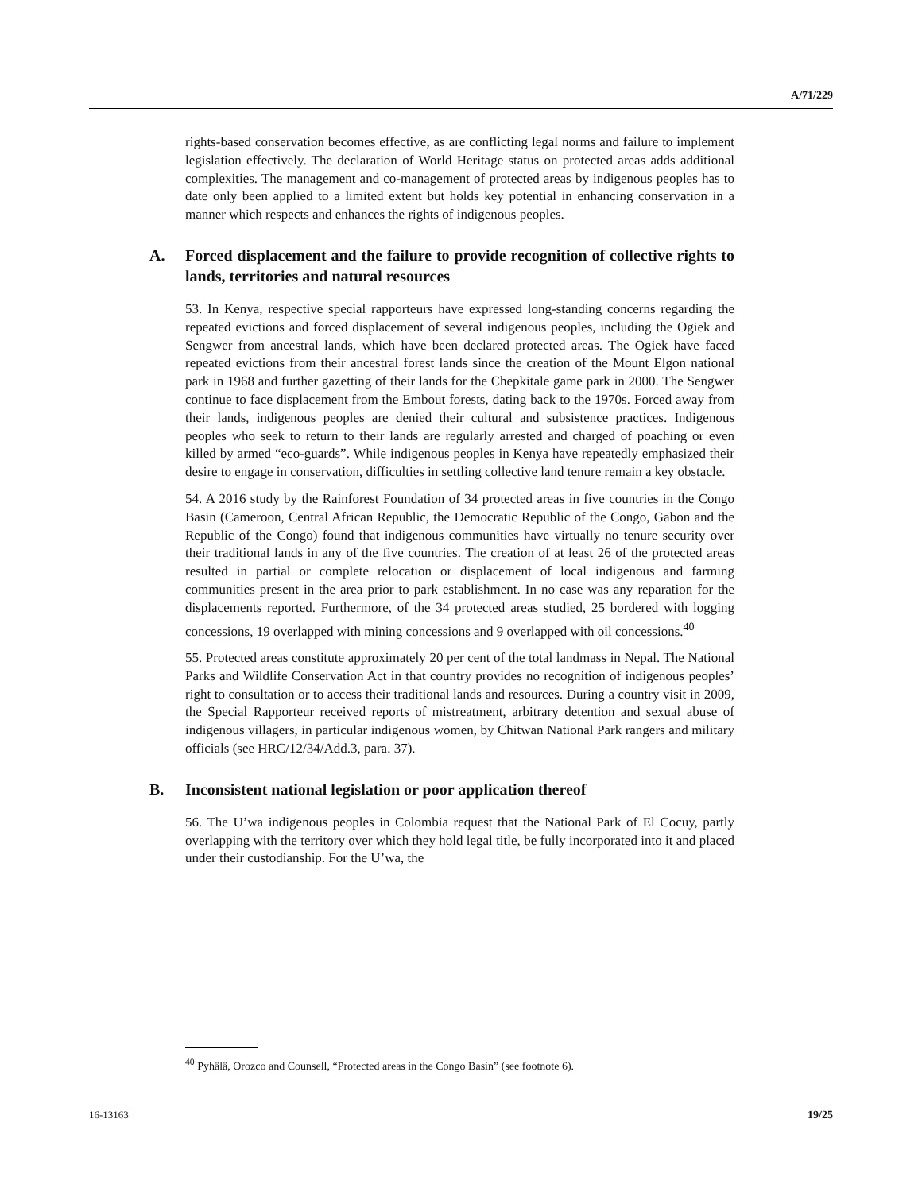A/71/229
rights-based conservation becomes effective, as are conflicting legal norms and failure to implement legislation effectively. The declaration of World Heritage status on protected areas adds additional complexities. The management and co-management of protected areas by indigenous peoples has to date only been applied to a limited extent but holds key potential in enhancing conservation in a manner which respects and enhances the rights of indigenous peoples.
A. Forced displacement and the failure to provide recognition of collective rights to lands, territories and natural resources
53. In Kenya, respective special rapporteurs have expressed long-standing concerns regarding the repeated evictions and forced displacement of several indigenous peoples, including the Ogiek and Sengwer from ancestral lands, which have been declared protected areas. The Ogiek have faced repeated evictions from their ancestral forest lands since the creation of the Mount Elgon national park in 1968 and further gazetting of their lands for the Chepkitale game park in 2000. The Sengwer continue to face displacement from the Embout forests, dating back to the 1970s. Forced away from their lands, indigenous peoples are denied their cultural and subsistence practices. Indigenous peoples who seek to return to their lands are regularly arrested and charged of poaching or even killed by armed “eco-guards”. While indigenous peoples in Kenya have repeatedly emphasized their desire to engage in conservation, difficulties in settling collective land tenure remain a key obstacle.
54. A 2016 study by the Rainforest Foundation of 34 protected areas in five countries in the Congo Basin (Cameroon, Central African Republic, the Democratic Republic of the Congo, Gabon and the Republic of the Congo) found that indigenous communities have virtually no tenure security over their traditional lands in any of the five countries. The creation of at least 26 of the protected areas resulted in partial or complete relocation or displacement of local indigenous and farming communities present in the area prior to park establishment. In no case was any reparation for the displacements reported. Furthermore, of the 34 protected areas studied, 25 bordered with logging concessions, 19 overlapped with mining concessions and 9 overlapped with oil concessions.<sup>40</sup>
55. Protected areas constitute approximately 20 per cent of the total landmass in Nepal. The National Parks and Wildlife Conservation Act in that country provides no recognition of indigenous peoples’ right to consultation or to access their traditional lands and resources. During a country visit in 2009, the Special Rapporteur received reports of mistreatment, arbitrary detention and sexual abuse of indigenous villagers, in particular indigenous women, by Chitwan National Park rangers and military officials (see HRC/12/34/Add.3, para. 37).
B. Inconsistent national legislation or poor application thereof
56. The U’wa indigenous peoples in Colombia request that the National Park of El Cocuy, partly overlapping with the territory over which they hold legal title, be fully incorporated into it and placed under their custodianship. For the U’wa, the
<sup>40</sup> Pyhälä, Orozco and Counsell, “Protected areas in the Congo Basin” (see footnote 6).
16-13163 19/25